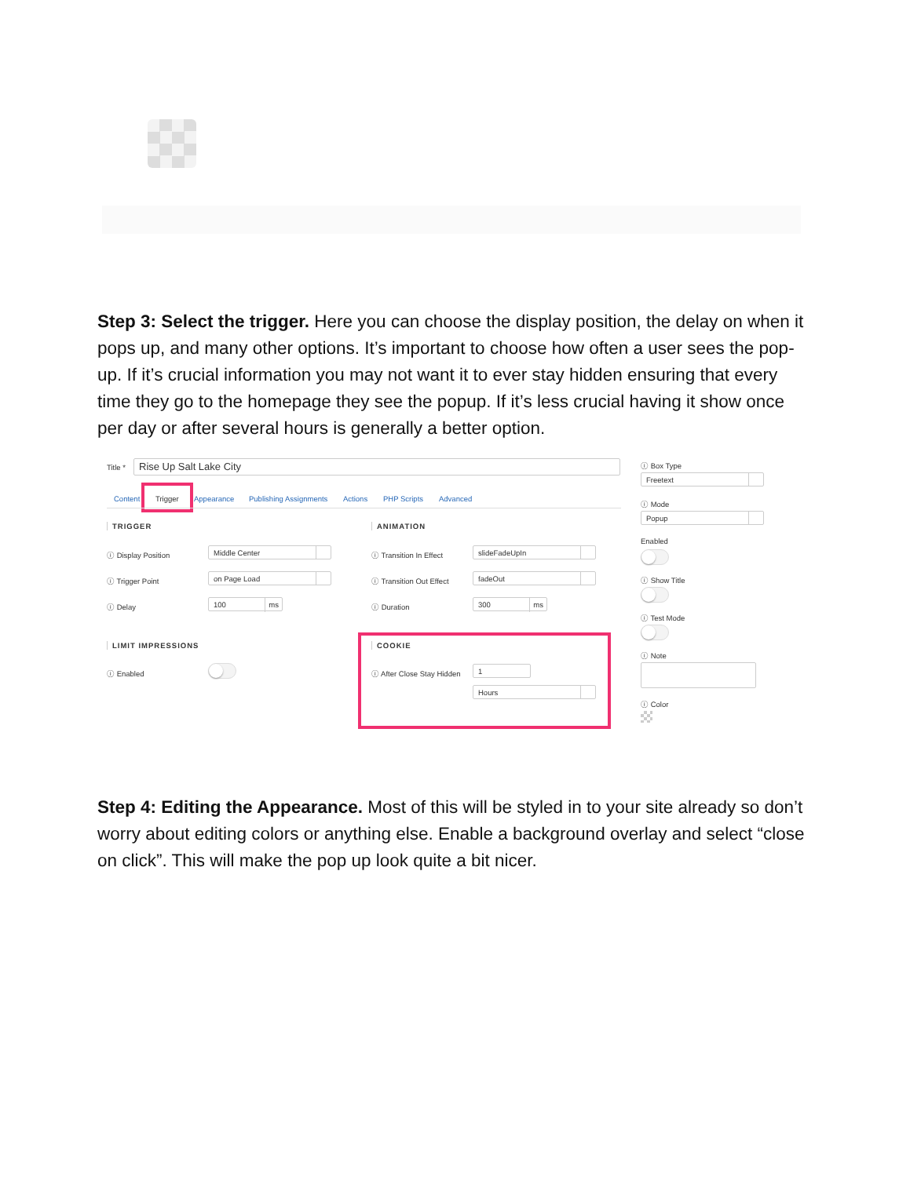Step 3: Select the trigger. Here you can choose the display position, the delay on when it pops up, and many other options. It’s important to choose how often a user sees the pop-up. If it’s crucial information you may not want it to ever stay hidden ensuring that every time they go to the homepage they see the popup. If it’s less crucial having it show once per day or after several hours is generally a better option.
Title * Rise Up Salt Lake City
Content Trigger Appearance Publishing Assignments Actions PHP Scripts Advanced
TRIGGER
ⓘ Display Position Middle Center
ⓘ Trigger Point on Page Load
ⓘ Delay 100 ms
LIMIT IMPRESSIONS
ⓘ Enabled
ANIMATION
ⓘ Transition In Effect slideFadeUpIn
ⓘ Transition Out Effect fadeOut
ⓘ Duration 300 ms
COOKIE
ⓘ After Close Stay Hidden 1
Hours
ⓘ Box Type
Freetext
ⓘ Mode
Popup
Enabled
ⓘ Show Title
ⓘ Test Mode
ⓘ Note
ⓘ Color
Step 4: Editing the Appearance. Most of this will be styled in to your site already so don’t worry about editing colors or anything else. Enable a background overlay and select “close on click”. This will make the pop up look quite a bit nicer.